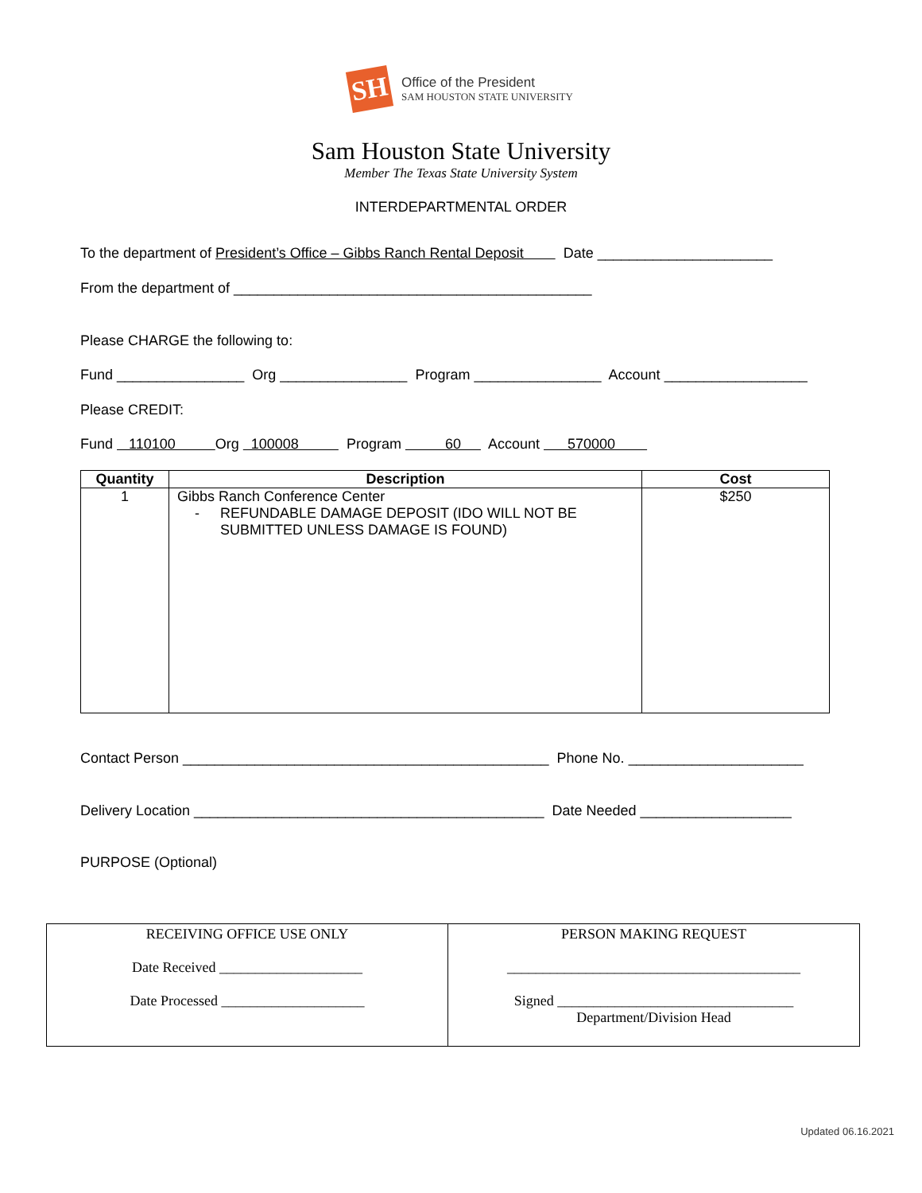SH
Office of the President
SAM HOUSTON STATE UNIVERSITY
Sam Houston State University
Member The Texas State University System
INTERDEPARTMENTAL ORDER
To the department of President’s Office – Gibbs Ranch Rental Deposit Date ______________________
From the department of _____________________________________________
Please CHARGE the following to:
Fund ________________ Org ________________ Program ________________ Account __________________
Please CREDIT:
Fund 110100 Org 100008 Program 60 Account 570000
| Quantity | Description | Cost |
| --- | --- | --- |
| 1 | Gibbs Ranch Conference Center - REFUNDABLE DAMAGE DEPOSIT (IDO WILL NOT BE SUBMITTED UNLESS DAMAGE IS FOUND) | $250 |
Contact Person ______________________________________________ Phone No. ______________________
Delivery Location ____________________________________________ Date Needed ___________________
PURPOSE (Optional)
| RECEIVING OFFICE USE ONLY Date Received ____________________ Date Processed ____________________ | PERSON MAKING REQUEST _________________________________________ Signed _________________________________ Department/Division Head |
Updated 06.16.2021